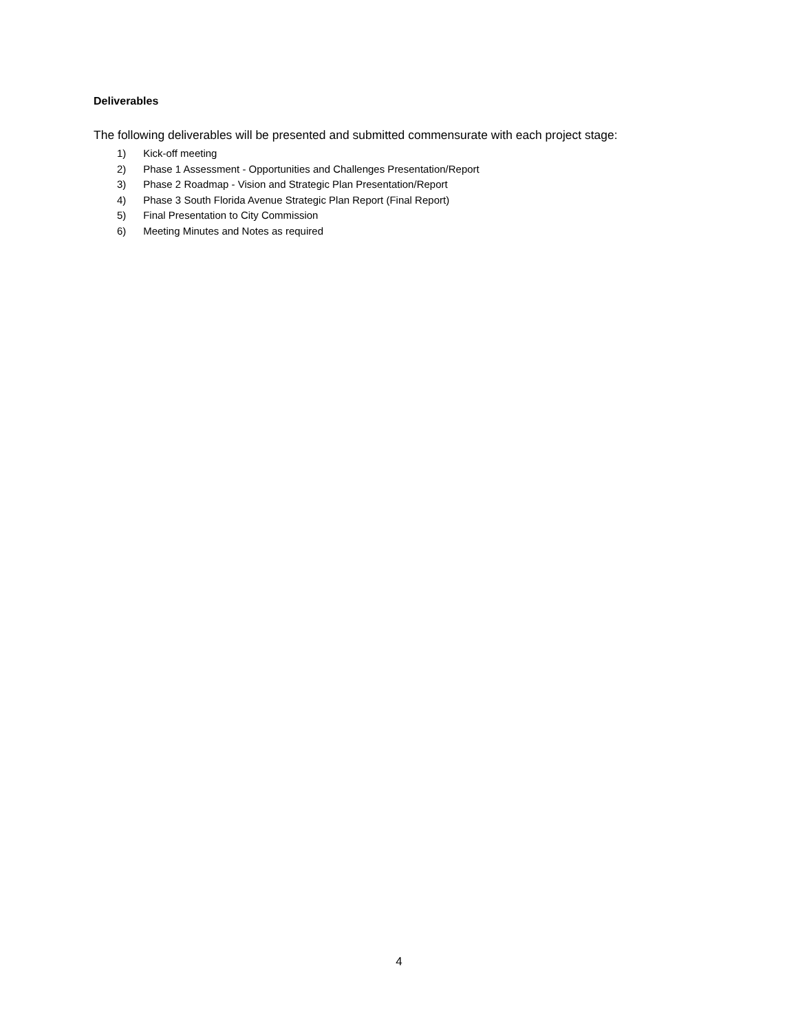Deliverables
The following deliverables will be presented and submitted commensurate with each project stage:
1) Kick-off meeting
2) Phase 1 Assessment - Opportunities and Challenges Presentation/Report
3) Phase 2 Roadmap - Vision and Strategic Plan Presentation/Report
4) Phase 3 South Florida Avenue Strategic Plan Report (Final Report)
5) Final Presentation to City Commission
6) Meeting Minutes and Notes as required
4